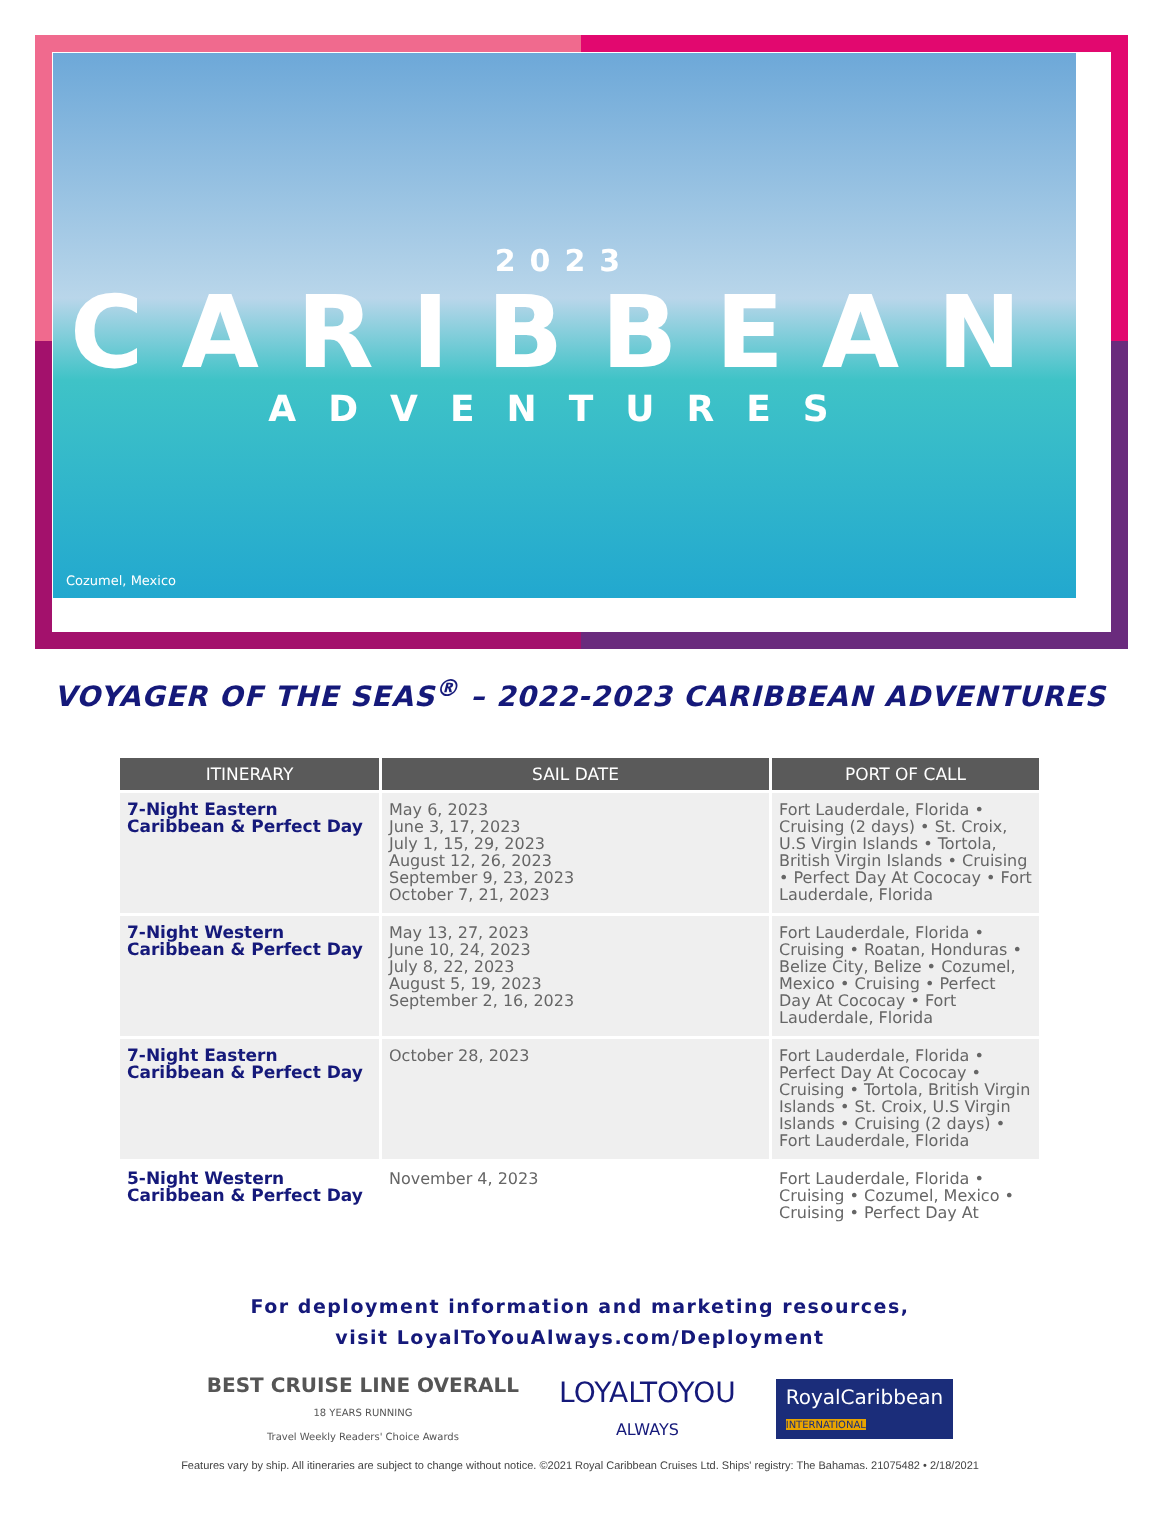2023
CARIBBEAN
ADVENTURES
Cozumel, Mexico
VOYAGER OF THE SEAS<sup>®</sup> – 2022-2023 CARIBBEAN ADVENTURES
| ITINERARY | SAIL DATE | PORT OF CALL |
| --- | --- | --- |
| 7-Night Eastern Caribbean & Perfect Day | May 6, 2023 June 3, 17, 2023 July 1, 15, 29, 2023 August 12, 26, 2023 September 9, 23, 2023 October 7, 21, 2023 | Fort Lauderdale, Florida • Cruising (2 days) • St. Croix, U.S Virgin Islands • Tortola, British Virgin Islands • Cruising • Perfect Day At Cococay • Fort Lauderdale, Florida |
| 7-Night Western Caribbean & Perfect Day | May 13, 27, 2023 June 10, 24, 2023 July 8, 22, 2023 August 5, 19, 2023 September 2, 16, 2023 | Fort Lauderdale, Florida • Cruising • Roatan, Honduras • Belize City, Belize • Cozumel, Mexico • Cruising • Perfect Day At Cococay • Fort Lauderdale, Florida |
| 7-Night Eastern Caribbean & Perfect Day | October 28, 2023 | Fort Lauderdale, Florida • Perfect Day At Cococay • Cruising • Tortola, British Virgin Islands • St. Croix, U.S Virgin Islands • Cruising (2 days) • Fort Lauderdale, Florida |
| 5-Night Western Caribbean & Perfect Day | November 4, 2023 | Fort Lauderdale, Florida • Cruising • Cozumel, Mexico • Cruising • Perfect Day At |
For deployment information and marketing resources,
visit LoyalToYouAlways.com/Deployment
BEST CRUISE LINE OVERALL
18 YEARS RUNNING
Travel Weekly Readers' Choice Awards
LOYALTOYOU
ALWAYS
RoyalCaribbean
INTERNATIONAL
Features vary by ship. All itineraries are subject to change without notice. ©2021 Royal Caribbean Cruises Ltd. Ships' registry: The Bahamas. 21075482 • 2/18/2021